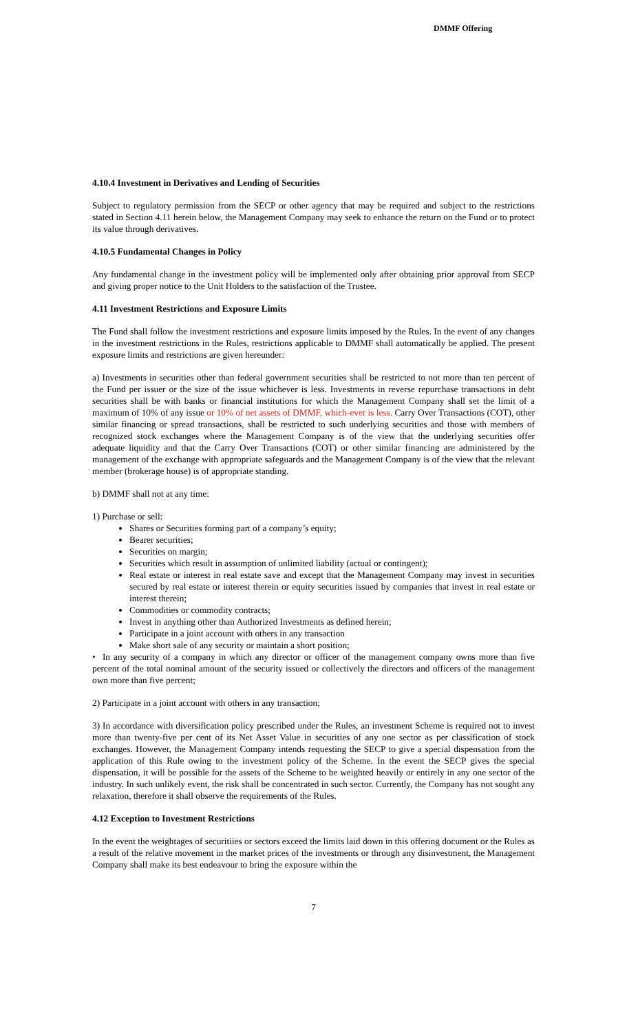DMMF Offering
4.10.4 Investment in Derivatives and Lending of Securities
Subject to regulatory permission from the SECP or other agency that may be required and subject to the restrictions stated in Section 4.11 herein below, the Management Company may seek to enhance the return on the Fund or to protect its value through derivatives.
4.10.5 Fundamental Changes in Policy
Any fundamental change in the investment policy will be implemented only after obtaining prior approval from SECP and giving proper notice to the Unit Holders to the satisfaction of the Trustee.
4.11 Investment Restrictions and Exposure Limits
The Fund shall follow the investment restrictions and exposure limits imposed by the Rules. In the event of any changes in the investment restrictions in the Rules, restrictions applicable to DMMF shall automatically be applied. The present exposure limits and restrictions are given hereunder:
a) Investments in securities other than federal government securities shall be restricted to not more than ten percent of the Fund per issuer or the size of the issue whichever is less. Investments in reverse repurchase transactions in debt securities shall be with banks or financial institutions for which the Management Company shall set the limit of a maximum of 10% of any issue or 10% of net assets of DMMF, which-ever is less. Carry Over Transactions (COT), other similar financing or spread transactions, shall be restricted to such underlying securities and those with members of recognized stock exchanges where the Management Company is of the view that the underlying securities offer adequate liquidity and that the Carry Over Transactions (COT) or other similar financing are administered by the management of the exchange with appropriate safeguards and the Management Company is of the view that the relevant member (brokerage house) is of appropriate standing.
b) DMMF shall not at any time:
1) Purchase or sell:
Shares or Securities forming part of a company’s equity;
Bearer securities;
Securities on margin;
Securities which result in assumption of unlimited liability (actual or contingent);
Real estate or interest in real estate save and except that the Management Company may invest in securities secured by real estate or interest therein or equity securities issued by companies that invest in real estate or interest therein;
Commodities or commodity contracts;
Invest in anything other than Authorized Investments as defined herein;
Participate in a joint account with others in any transaction
Make short sale of any security or maintain a short position;
• In any security of a company in which any director or officer of the management company owns more than five percent of the total nominal amount of the security issued or collectively the directors and officers of the management own more than five percent;
2) Participate in a joint account with others in any transaction;
3) In accordance with diversification policy prescribed under the Rules, an investment Scheme is required not to invest more than twenty-five per cent of its Net Asset Value in securities of any one sector as per classification of stock exchanges. However, the Management Company intends requesting the SECP to give a special dispensation from the application of this Rule owing to the investment policy of the Scheme. In the event the SECP gives the special dispensation, it will be possible for the assets of the Scheme to be weighted heavily or entirely in any one sector of the industry. In such unlikely event, the risk shall be concentrated in such sector. Currently, the Company has not sought any relaxation, therefore it shall observe the requirements of the Rules.
4.12 Exception to Investment Restrictions
In the event the weightages of securitiies or sectors exceed the limits laid down in this offering document or the Rules as a result of the relative movement in the market prices of the investments or through any disinvestment, the Management Company shall make its best endeavour to bring the exposure within the
7